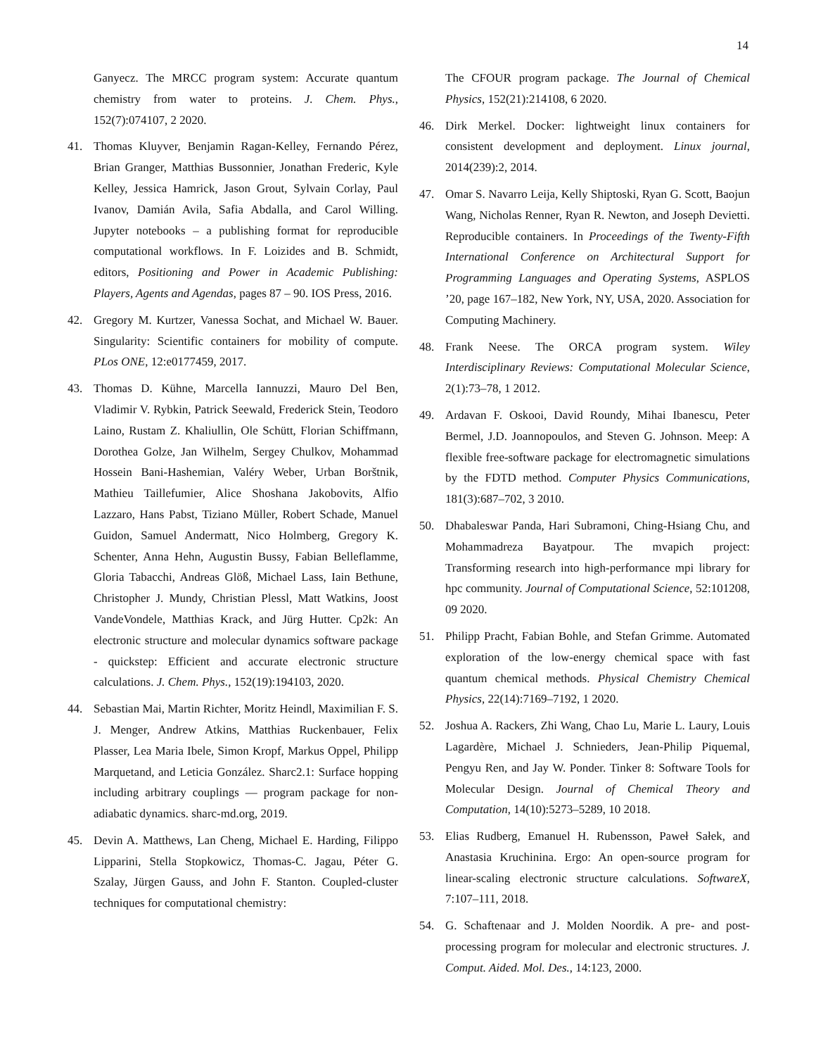14
Ganyecz. The MRCC program system: Accurate quantum chemistry from water to proteins. J. Chem. Phys., 152(7):074107, 2 2020.
41. Thomas Kluyver, Benjamin Ragan-Kelley, Fernando Pérez, Brian Granger, Matthias Bussonnier, Jonathan Frederic, Kyle Kelley, Jessica Hamrick, Jason Grout, Sylvain Corlay, Paul Ivanov, Damián Avila, Safia Abdalla, and Carol Willing. Jupyter notebooks – a publishing format for reproducible computational workflows. In F. Loizides and B. Schmidt, editors, Positioning and Power in Academic Publishing: Players, Agents and Agendas, pages 87 – 90. IOS Press, 2016.
42. Gregory M. Kurtzer, Vanessa Sochat, and Michael W. Bauer. Singularity: Scientific containers for mobility of compute. PLos ONE, 12:e0177459, 2017.
43. Thomas D. Kühne, Marcella Iannuzzi, Mauro Del Ben, Vladimir V. Rybkin, Patrick Seewald, Frederick Stein, Teodoro Laino, Rustam Z. Khaliullin, Ole Schütt, Florian Schiffmann, Dorothea Golze, Jan Wilhelm, Sergey Chulkov, Mohammad Hossein Bani-Hashemian, Valéry Weber, Urban Borštnik, Mathieu Taillefumier, Alice Shoshana Jakobovits, Alfio Lazzaro, Hans Pabst, Tiziano Müller, Robert Schade, Manuel Guidon, Samuel Andermatt, Nico Holmberg, Gregory K. Schenter, Anna Hehn, Augustin Bussy, Fabian Belleflamme, Gloria Tabacchi, Andreas Glöß, Michael Lass, Iain Bethune, Christopher J. Mundy, Christian Plessl, Matt Watkins, Joost VandeVondele, Matthias Krack, and Jürg Hutter. Cp2k: An electronic structure and molecular dynamics software package - quickstep: Efficient and accurate electronic structure calculations. J. Chem. Phys., 152(19):194103, 2020.
44. Sebastian Mai, Martin Richter, Moritz Heindl, Maximilian F. S. J. Menger, Andrew Atkins, Matthias Ruckenbauer, Felix Plasser, Lea Maria Ibele, Simon Kropf, Markus Oppel, Philipp Marquetand, and Leticia González. Sharc2.1: Surface hopping including arbitrary couplings — program package for non-adiabatic dynamics. sharc-md.org, 2019.
45. Devin A. Matthews, Lan Cheng, Michael E. Harding, Filippo Lipparini, Stella Stopkowicz, Thomas-C. Jagau, Péter G. Szalay, Jürgen Gauss, and John F. Stanton. Coupled-cluster techniques for computational chemistry:
The CFOUR program package. The Journal of Chemical Physics, 152(21):214108, 6 2020.
46. Dirk Merkel. Docker: lightweight linux containers for consistent development and deployment. Linux journal, 2014(239):2, 2014.
47. Omar S. Navarro Leija, Kelly Shiptoski, Ryan G. Scott, Baojun Wang, Nicholas Renner, Ryan R. Newton, and Joseph Devietti. Reproducible containers. In Proceedings of the Twenty-Fifth International Conference on Architectural Support for Programming Languages and Operating Systems, ASPLOS ’20, page 167–182, New York, NY, USA, 2020. Association for Computing Machinery.
48. Frank Neese. The ORCA program system. Wiley Interdisciplinary Reviews: Computational Molecular Science, 2(1):73–78, 1 2012.
49. Ardavan F. Oskooi, David Roundy, Mihai Ibanescu, Peter Bermel, J.D. Joannopoulos, and Steven G. Johnson. Meep: A flexible free-software package for electromagnetic simulations by the FDTD method. Computer Physics Communications, 181(3):687–702, 3 2010.
50. Dhabaleswar Panda, Hari Subramoni, Ching-Hsiang Chu, and Mohammadreza Bayatpour. The mvapich project: Transforming research into high-performance mpi library for hpc community. Journal of Computational Science, 52:101208, 09 2020.
51. Philipp Pracht, Fabian Bohle, and Stefan Grimme. Automated exploration of the low-energy chemical space with fast quantum chemical methods. Physical Chemistry Chemical Physics, 22(14):7169–7192, 1 2020.
52. Joshua A. Rackers, Zhi Wang, Chao Lu, Marie L. Laury, Louis Lagardère, Michael J. Schnieders, Jean-Philip Piquemal, Pengyu Ren, and Jay W. Ponder. Tinker 8: Software Tools for Molecular Design. Journal of Chemical Theory and Computation, 14(10):5273–5289, 10 2018.
53. Elias Rudberg, Emanuel H. Rubensson, Paweł Sałek, and Anastasia Kruchinina. Ergo: An open-source program for linear-scaling electronic structure calculations. SoftwareX, 7:107–111, 2018.
54. G. Schaftenaar and J. Molden Noordik. A pre- and post-processing program for molecular and electronic structures. J. Comput. Aided. Mol. Des., 14:123, 2000.